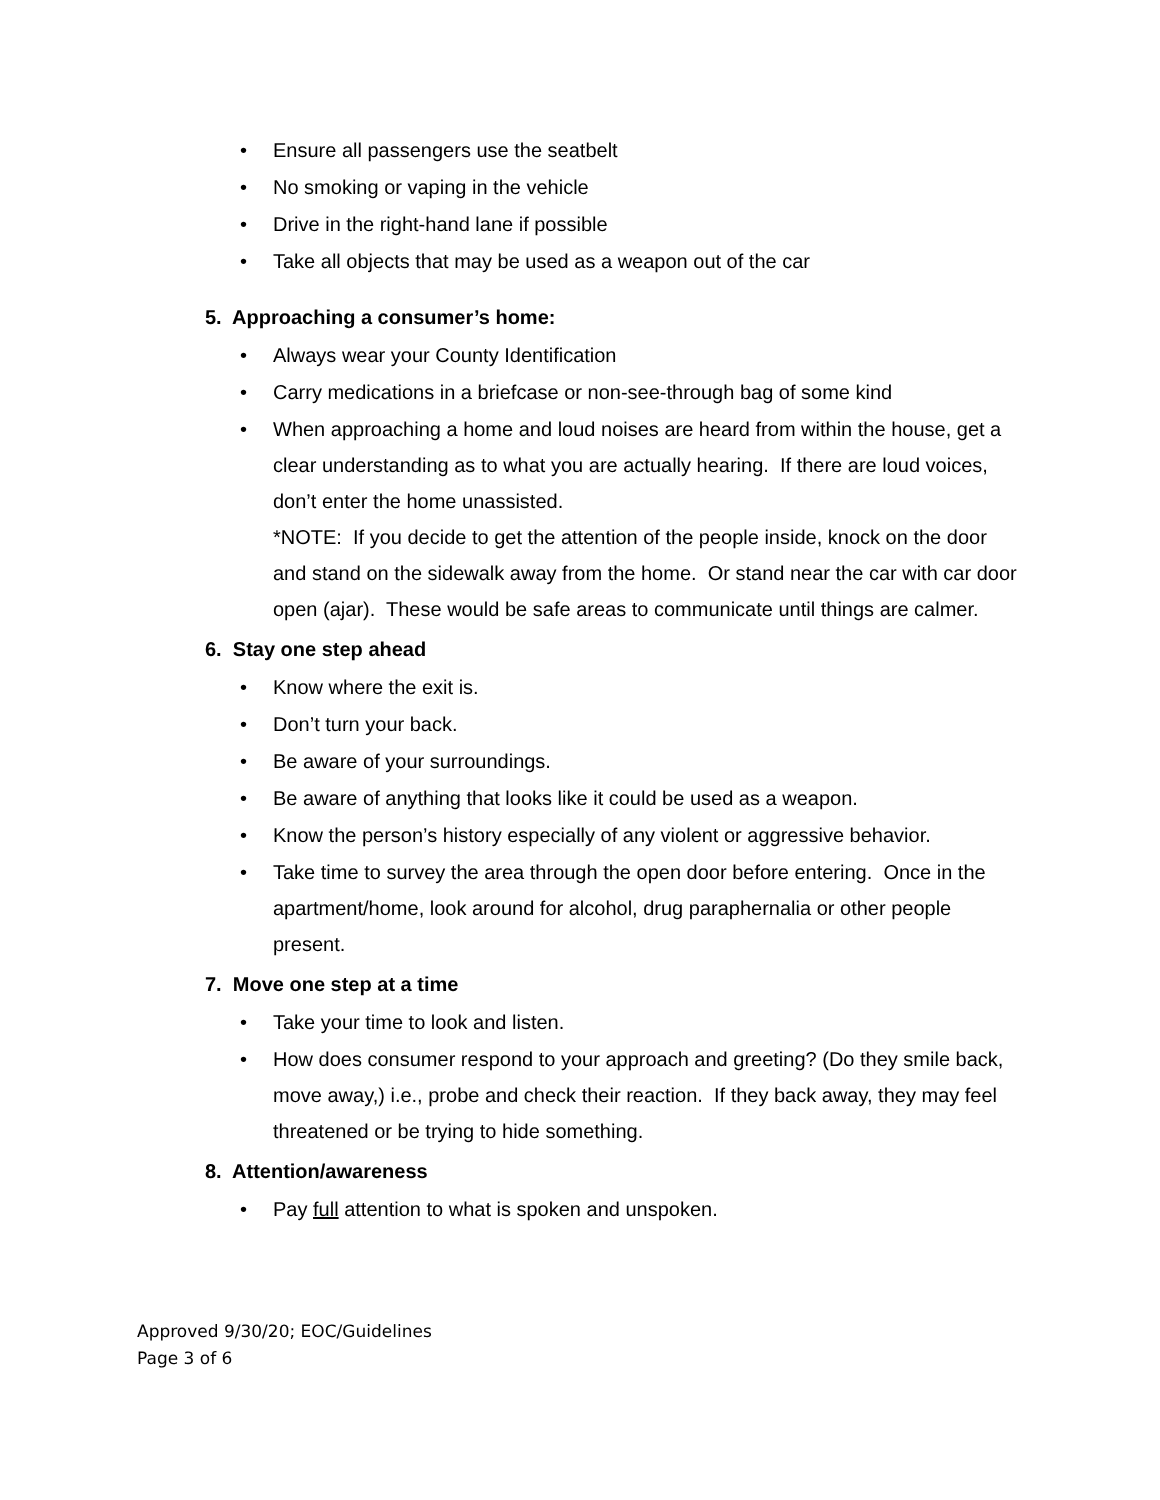• Ensure all passengers use the seatbelt
• No smoking or vaping in the vehicle
• Drive in the right-hand lane if possible
• Take all objects that may be used as a weapon out of the car
5. Approaching a consumer’s home:
• Always wear your County Identification
• Carry medications in a briefcase or non-see-through bag of some kind
• When approaching a home and loud noises are heard from within the house, get a clear understanding as to what you are actually hearing. If there are loud voices, don’t enter the home unassisted.
*NOTE: If you decide to get the attention of the people inside, knock on the door and stand on the sidewalk away from the home. Or stand near the car with car door open (ajar). These would be safe areas to communicate until things are calmer.
6. Stay one step ahead
• Know where the exit is.
• Don’t turn your back.
• Be aware of your surroundings.
• Be aware of anything that looks like it could be used as a weapon.
• Know the person’s history especially of any violent or aggressive behavior.
• Take time to survey the area through the open door before entering. Once in the apartment/home, look around for alcohol, drug paraphernalia or other people present.
7. Move one step at a time
• Take your time to look and listen.
• How does consumer respond to your approach and greeting? (Do they smile back, move away,) i.e., probe and check their reaction. If they back away, they may feel threatened or be trying to hide something.
8. Attention/awareness
• Pay full attention to what is spoken and unspoken.
Approved 9/30/20; EOC/Guidelines
Page 3 of 6